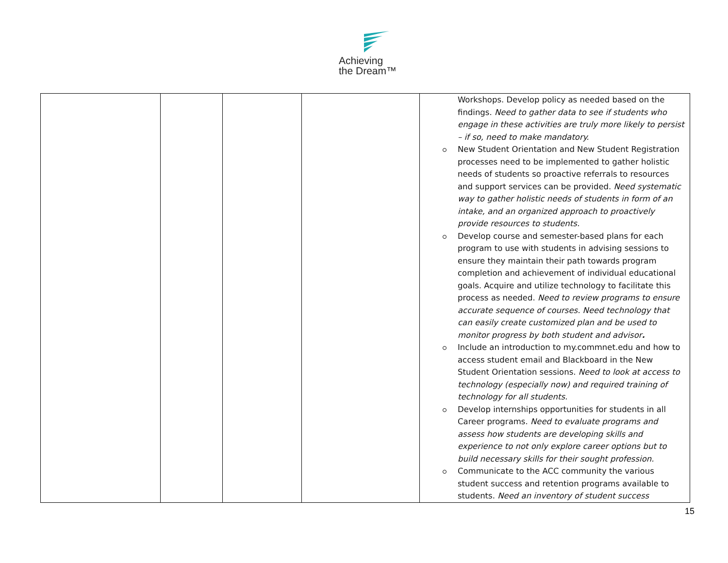Achieving
the Dream™
| | | | | Workshops. Develop policy as needed based on the findings. Need to gather data to see if students who engage in these activities are truly more likely to persist – if so, need to make mandatory. New Student Orientation and New Student Registration processes need to be implemented to gather holistic needs of students so proactive referrals to resources and support services can be provided. Need systematic way to gather holistic needs of students in form of an intake, and an organized approach to proactively provide resources to students. Develop course and semester-based plans for each program to use with students in advising sessions to ensure they maintain their path towards program completion and achievement of individual educational goals. Acquire and utilize technology to facilitate this process as needed. Need to review programs to ensure accurate sequence of courses. Need technology that can easily create customized plan and be used to monitor progress by both student and advisor . Include an introduction to my.commnet.edu and how to access student email and Blackboard in the New Student Orientation sessions. Need to look at access to technology (especially now) and required training of technology for all students. Develop internships opportunities for students in all Career programs. Need to evaluate programs and assess how students are developing skills and experience to not only explore career options but to build necessary skills for their sought profession. Communicate to the ACC community the various student success and retention programs available to students. Need an inventory of student success |
15